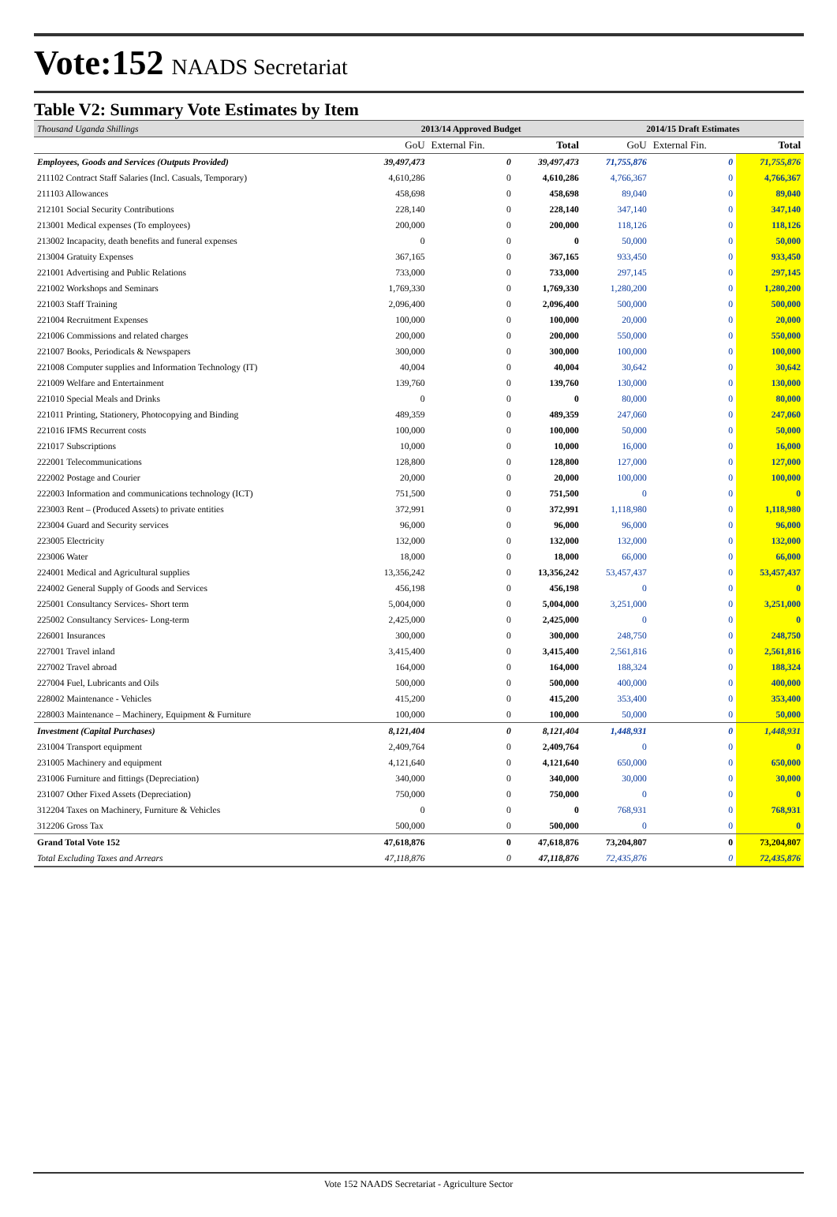Vote:152 NAADS Secretariat
Table V2: Summary Vote Estimates by Item
| Thousand Uganda Shillings | 2013/14 Approved Budget | | | 2014/15 Draft Estimates | | |
| --- | --- | --- | --- | --- | --- | --- |
| | GoU | External Fin. | Total | GoU | External Fin. | Total |
| Employees, Goods and Services (Outputs Provided) | 39,497,473 | 0 | 39,497,473 | 71,755,876 | 0 | 71,755,876 |
| 211102 Contract Staff Salaries (Incl. Casuals, Temporary) | 4,610,286 | 0 | 4,610,286 | 4,766,367 | 0 | 4,766,367 |
| 211103 Allowances | 458,698 | 0 | 458,698 | 89,040 | 0 | 89,040 |
| 212101 Social Security Contributions | 228,140 | 0 | 228,140 | 347,140 | 0 | 347,140 |
| 213001 Medical expenses (To employees) | 200,000 | 0 | 200,000 | 118,126 | 0 | 118,126 |
| 213002 Incapacity, death benefits and funeral expenses | 0 | 0 | 0 | 50,000 | 0 | 50,000 |
| 213004 Gratuity Expenses | 367,165 | 0 | 367,165 | 933,450 | 0 | 933,450 |
| 221001 Advertising and Public Relations | 733,000 | 0 | 733,000 | 297,145 | 0 | 297,145 |
| 221002 Workshops and Seminars | 1,769,330 | 0 | 1,769,330 | 1,280,200 | 0 | 1,280,200 |
| 221003 Staff Training | 2,096,400 | 0 | 2,096,400 | 500,000 | 0 | 500,000 |
| 221004 Recruitment Expenses | 100,000 | 0 | 100,000 | 20,000 | 0 | 20,000 |
| 221006 Commissions and related charges | 200,000 | 0 | 200,000 | 550,000 | 0 | 550,000 |
| 221007 Books, Periodicals & Newspapers | 300,000 | 0 | 300,000 | 100,000 | 0 | 100,000 |
| 221008 Computer supplies and Information Technology (IT) | 40,004 | 0 | 40,004 | 30,642 | 0 | 30,642 |
| 221009 Welfare and Entertainment | 139,760 | 0 | 139,760 | 130,000 | 0 | 130,000 |
| 221010 Special Meals and Drinks | 0 | 0 | 0 | 80,000 | 0 | 80,000 |
| 221011 Printing, Stationery, Photocopying and Binding | 489,359 | 0 | 489,359 | 247,060 | 0 | 247,060 |
| 221016 IFMS Recurrent costs | 100,000 | 0 | 100,000 | 50,000 | 0 | 50,000 |
| 221017 Subscriptions | 10,000 | 0 | 10,000 | 16,000 | 0 | 16,000 |
| 222001 Telecommunications | 128,800 | 0 | 128,800 | 127,000 | 0 | 127,000 |
| 222002 Postage and Courier | 20,000 | 0 | 20,000 | 100,000 | 0 | 100,000 |
| 222003 Information and communications technology (ICT) | 751,500 | 0 | 751,500 | 0 | 0 | 0 |
| 223003 Rent – (Produced Assets) to private entities | 372,991 | 0 | 372,991 | 1,118,980 | 0 | 1,118,980 |
| 223004 Guard and Security services | 96,000 | 0 | 96,000 | 96,000 | 0 | 96,000 |
| 223005 Electricity | 132,000 | 0 | 132,000 | 132,000 | 0 | 132,000 |
| 223006 Water | 18,000 | 0 | 18,000 | 66,000 | 0 | 66,000 |
| 224001 Medical and Agricultural supplies | 13,356,242 | 0 | 13,356,242 | 53,457,437 | 0 | 53,457,437 |
| 224002 General Supply of Goods and Services | 456,198 | 0 | 456,198 | 0 | 0 | 0 |
| 225001 Consultancy Services- Short term | 5,004,000 | 0 | 5,004,000 | 3,251,000 | 0 | 3,251,000 |
| 225002 Consultancy Services- Long-term | 2,425,000 | 0 | 2,425,000 | 0 | 0 | 0 |
| 226001 Insurances | 300,000 | 0 | 300,000 | 248,750 | 0 | 248,750 |
| 227001 Travel inland | 3,415,400 | 0 | 3,415,400 | 2,561,816 | 0 | 2,561,816 |
| 227002 Travel abroad | 164,000 | 0 | 164,000 | 188,324 | 0 | 188,324 |
| 227004 Fuel, Lubricants and Oils | 500,000 | 0 | 500,000 | 400,000 | 0 | 400,000 |
| 228002 Maintenance - Vehicles | 415,200 | 0 | 415,200 | 353,400 | 0 | 353,400 |
| 228003 Maintenance – Machinery, Equipment & Furniture | 100,000 | 0 | 100,000 | 50,000 | 0 | 50,000 |
| Investment (Capital Purchases) | 8,121,404 | 0 | 8,121,404 | 1,448,931 | 0 | 1,448,931 |
| 231004 Transport equipment | 2,409,764 | 0 | 2,409,764 | 0 | 0 | 0 |
| 231005 Machinery and equipment | 4,121,640 | 0 | 4,121,640 | 650,000 | 0 | 650,000 |
| 231006 Furniture and fittings (Depreciation) | 340,000 | 0 | 340,000 | 30,000 | 0 | 30,000 |
| 231007 Other Fixed Assets (Depreciation) | 750,000 | 0 | 750,000 | 0 | 0 | 0 |
| 312204 Taxes on Machinery, Furniture & Vehicles | 0 | 0 | 0 | 768,931 | 0 | 768,931 |
| 312206 Gross Tax | 500,000 | 0 | 500,000 | 0 | 0 | 0 |
| Grand Total Vote 152 | 47,618,876 | 0 | 47,618,876 | 73,204,807 | 0 | 73,204,807 |
| Total Excluding Taxes and Arrears | 47,118,876 | 0 | 47,118,876 | 72,435,876 | 0 | 72,435,876 |
Vote 152 NAADS Secretariat - Agriculture Sector